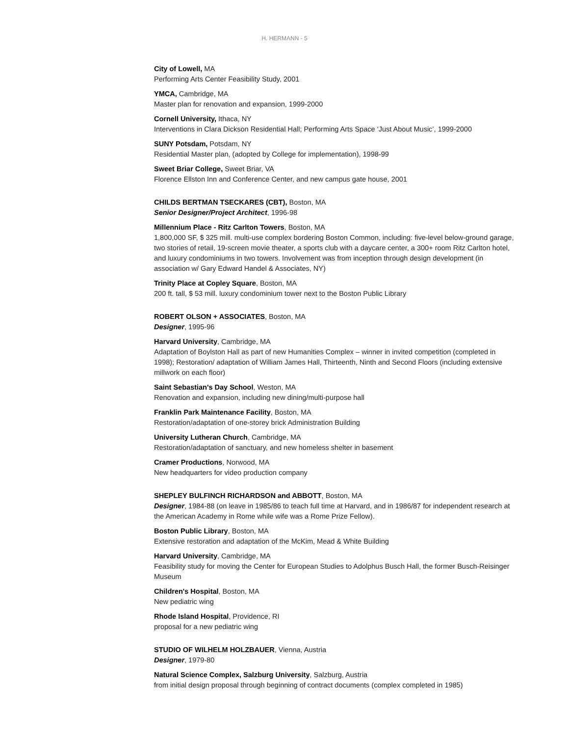H. HERMANN - 5
City of Lowell, MA
Performing Arts Center Feasibility Study, 2001
YMCA, Cambridge, MA
Master plan for renovation and expansion, 1999-2000
Cornell University, Ithaca, NY
Interventions in Clara Dickson Residential Hall; Performing Arts Space ‘Just About Music’, 1999-2000
SUNY Potsdam, Potsdam, NY
Residential Master plan, (adopted by College for implementation), 1998-99
Sweet Briar College, Sweet Briar, VA
Florence Ellston Inn and Conference Center, and new campus gate house, 2001
CHILDS BERTMAN TSECKARES (CBT), Boston, MA
Senior Designer/Project Architect, 1996-98
Millennium Place - Ritz Carlton Towers, Boston, MA
1,800,000 SF, $ 325 mill. multi-use complex bordering Boston Common, including: five-level below-ground garage, two stories of retail, 19-screen movie theater, a sports club with a daycare center, a 300+ room Ritz Carlton hotel, and luxury condominiums in two towers. Involvement was from inception through design development (in association w/ Gary Edward Handel & Associates, NY)
Trinity Place at Copley Square, Boston, MA
200 ft. tall, $ 53 mill. luxury condominium tower next to the Boston Public Library
ROBERT OLSON + ASSOCIATES, Boston, MA
Designer, 1995-96
Harvard University, Cambridge, MA
Adaptation of Boylston Hall as part of new Humanities Complex – winner in invited competition (completed in 1998); Restoration/ adaptation of William James Hall, Thirteenth, Ninth and Second Floors (including extensive millwork on each floor)
Saint Sebastian's Day School, Weston, MA
Renovation and expansion, including new dining/multi-purpose hall
Franklin Park Maintenance Facility, Boston, MA
Restoration/adaptation of one-storey brick Administration Building
University Lutheran Church, Cambridge, MA
Restoration/adaptation of sanctuary, and new homeless shelter in basement
Cramer Productions, Norwood, MA
New headquarters for video production company
SHEPLEY BULFINCH RICHARDSON and ABBOTT, Boston, MA
Designer, 1984-88 (on leave in 1985/86 to teach full time at Harvard, and in 1986/87 for independent research at the American Academy in Rome while wife was a Rome Prize Fellow).
Boston Public Library, Boston, MA
Extensive restoration and adaptation of the McKim, Mead & White Building
Harvard University, Cambridge, MA
Feasibility study for moving the Center for European Studies to Adolphus Busch Hall, the former Busch-Reisinger Museum
Children's Hospital, Boston, MA
New pediatric wing
Rhode Island Hospital, Providence, RI
proposal for a new pediatric wing
STUDIO OF WILHELM HOLZBAUER, Vienna, Austria
Designer, 1979-80
Natural Science Complex, Salzburg University, Salzburg, Austria
from initial design proposal through beginning of contract documents (complex completed in 1985)